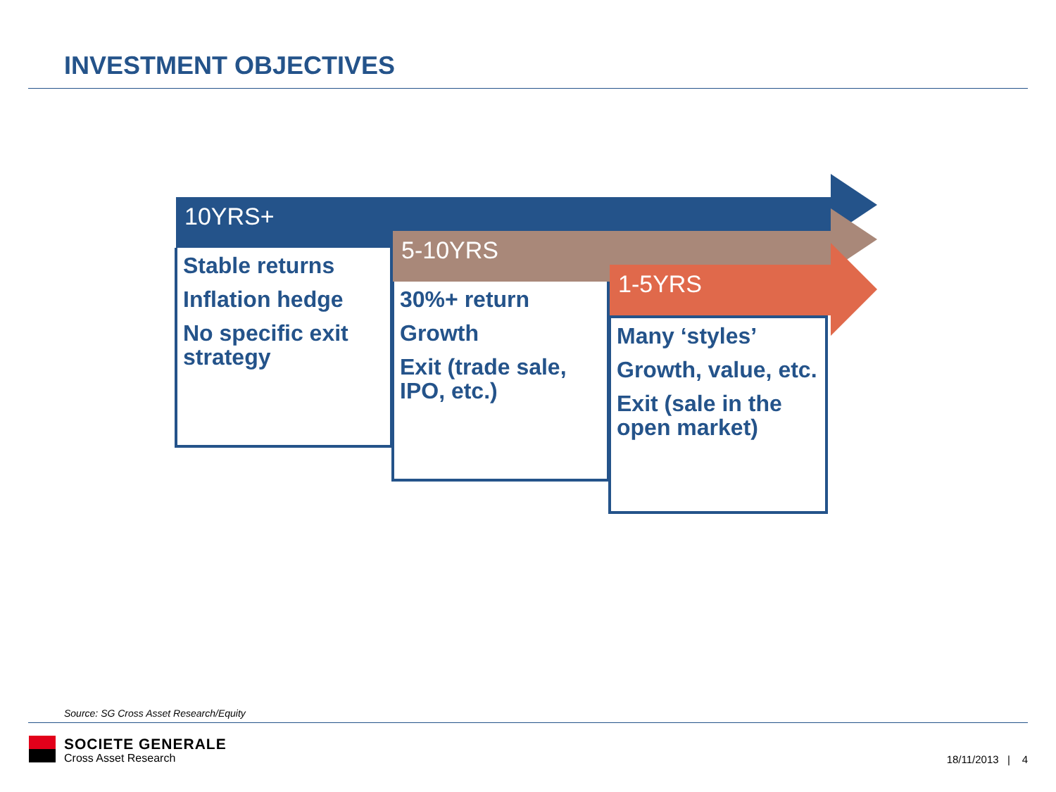INVESTMENT OBJECTIVES
10YRS+
Stable returns
Inflation hedge
No specific exit strategy
5-10YRS
30%+ return
Growth
Exit (trade sale, IPO, etc.)
1-5YRS
Many ‘styles’
Growth, value, etc.
Exit (sale in the open market)
Source: SG Cross Asset Research/Equity
SOCIETE GENERALE
Cross Asset Research 18/11/2013 | 4